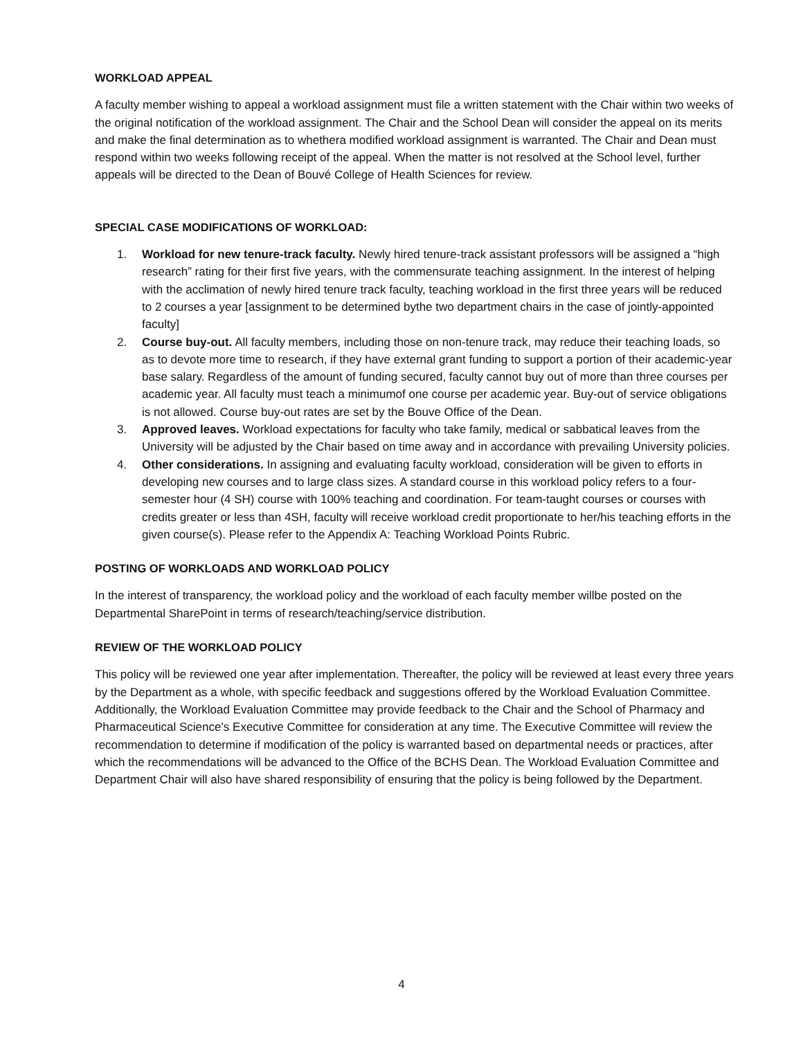WORKLOAD APPEAL
A faculty member wishing to appeal a workload assignment must file a written statement with the Chair within two weeks of the original notification of the workload assignment. The Chair and the School Dean will consider the appeal on its merits and make the final determination as to whethera modified workload assignment is warranted. The Chair and Dean must respond within two weeks following receipt of the appeal. When the matter is not resolved at the School level, further appeals will be directed to the Dean of Bouvé College of Health Sciences for review.
SPECIAL CASE MODIFICATIONS OF WORKLOAD:
1. Workload for new tenure-track faculty. Newly hired tenure-track assistant professors will be assigned a “high research” rating for their first five years, with the commensurate teaching assignment. In the interest of helping with the acclimation of newly hired tenure track faculty, teaching workload in the first three years will be reduced to 2 courses a year [assignment to be determined bythe two department chairs in the case of jointly-appointed faculty]
2. Course buy-out. All faculty members, including those on non-tenure track, may reduce their teaching loads, so as to devote more time to research, if they have external grant funding to support a portion of their academic-year base salary. Regardless of the amount of funding secured, faculty cannot buy out of more than three courses per academic year. All faculty must teach a minimumof one course per academic year. Buy-out of service obligations is not allowed. Course buy-out rates are set by the Bouve Office of the Dean.
3. Approved leaves. Workload expectations for faculty who take family, medical or sabbatical leaves from the University will be adjusted by the Chair based on time away and in accordance with prevailing University policies.
4. Other considerations. In assigning and evaluating faculty workload, consideration will be given to efforts in developing new courses and to large class sizes. A standard course in this workload policy refers to a four-semester hour (4 SH) course with 100% teaching and coordination. For team-taught courses or courses with credits greater or less than 4SH, faculty will receive workload credit proportionate to her/his teaching efforts in the given course(s). Please refer to the Appendix A: Teaching Workload Points Rubric.
POSTING OF WORKLOADS AND WORKLOAD POLICY
In the interest of transparency, the workload policy and the workload of each faculty member willbe posted on the Departmental SharePoint in terms of research/teaching/service distribution.
REVIEW OF THE WORKLOAD POLICY
This policy will be reviewed one year after implementation. Thereafter, the policy will be reviewed at least every three years by the Department as a whole, with specific feedback and suggestions offered by the Workload Evaluation Committee. Additionally, the Workload Evaluation Committee may provide feedback to the Chair and the School of Pharmacy and Pharmaceutical Science’s Executive Committee for consideration at any time. The Executive Committee will review the recommendation to determine if modification of the policy is warranted based on departmental needs or practices, after which the recommendations will be advanced to the Office of the BCHS Dean. The Workload Evaluation Committee and Department Chair will also have shared responsibility of ensuring that the policy is being followed by the Department.
4